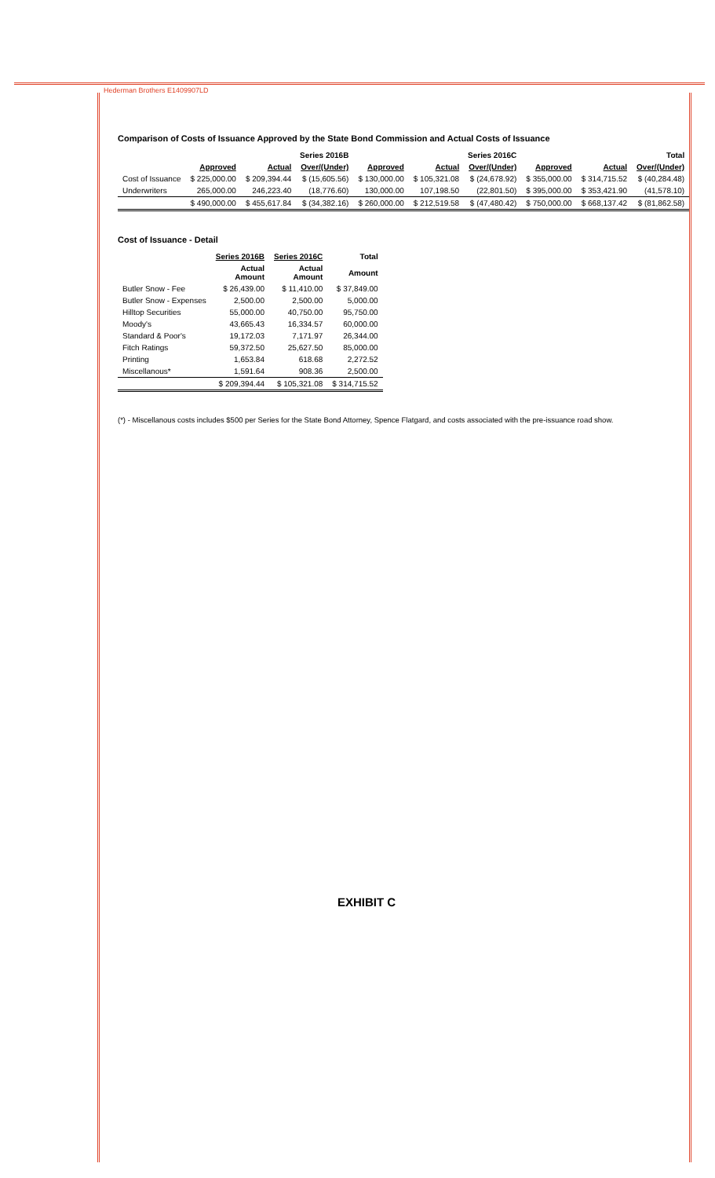Hederman Brothers E1409907LD
Comparison of Costs of Issuance Approved by the State Bond Commission and Actual Costs of Issuance
| | Series 2016B | | | Series 2016C | | | Total | | |
| | Approved | Actual | Over/(Under) | Approved | Actual | Over/(Under) | Approved | Actual | Over/(Under) |
| Cost of Issuance | $ 225,000.00 | $ 209,394.44 | $ (15,605.56) | $ 130,000.00 | $ 105,321.08 | $ (24,678.92) | $ 355,000.00 | $ 314,715.52 | $ (40,284.48) |
| Underwriters | 265,000.00 | 246,223.40 | (18,776.60) | 130,000.00 | 107,198.50 | (22,801.50) | $ 395,000.00 | $ 353,421.90 | (41,578.10) |
| | $ 490,000.00 | $ 455,617.84 | $ (34,382.16) | $ 260,000.00 | $ 212,519.58 | $ (47,480.42) | $ 750,000.00 | $ 668,137.42 | $ (81,862.58) |
Cost of Issuance - Detail
| | Series 2016B | Series 2016C | Total |
| | Actual Amount | Actual Amount | Amount |
| Butler Snow - Fee | $ 26,439.00 | $ 11,410.00 | $ 37,849.00 |
| Butler Snow - Expenses | 2,500.00 | 2,500.00 | 5,000.00 |
| Hilltop Securities | 55,000.00 | 40,750.00 | 95,750.00 |
| Moody's | 43,665.43 | 16,334.57 | 60,000.00 |
| Standard & Poor's | 19,172.03 | 7,171.97 | 26,344.00 |
| Fitch Ratings | 59,372.50 | 25,627.50 | 85,000.00 |
| Printing | 1,653.84 | 618.68 | 2,272.52 |
| Miscellanous* | 1,591.64 | 908.36 | 2,500.00 |
| | $ 209,394.44 | $ 105,321.08 | $ 314,715.52 |
(*) - Miscellanous costs includes $500 per Series for the State Bond Attorney, Spence Flatgard, and costs associated with the pre-issuance road show.
EXHIBIT C